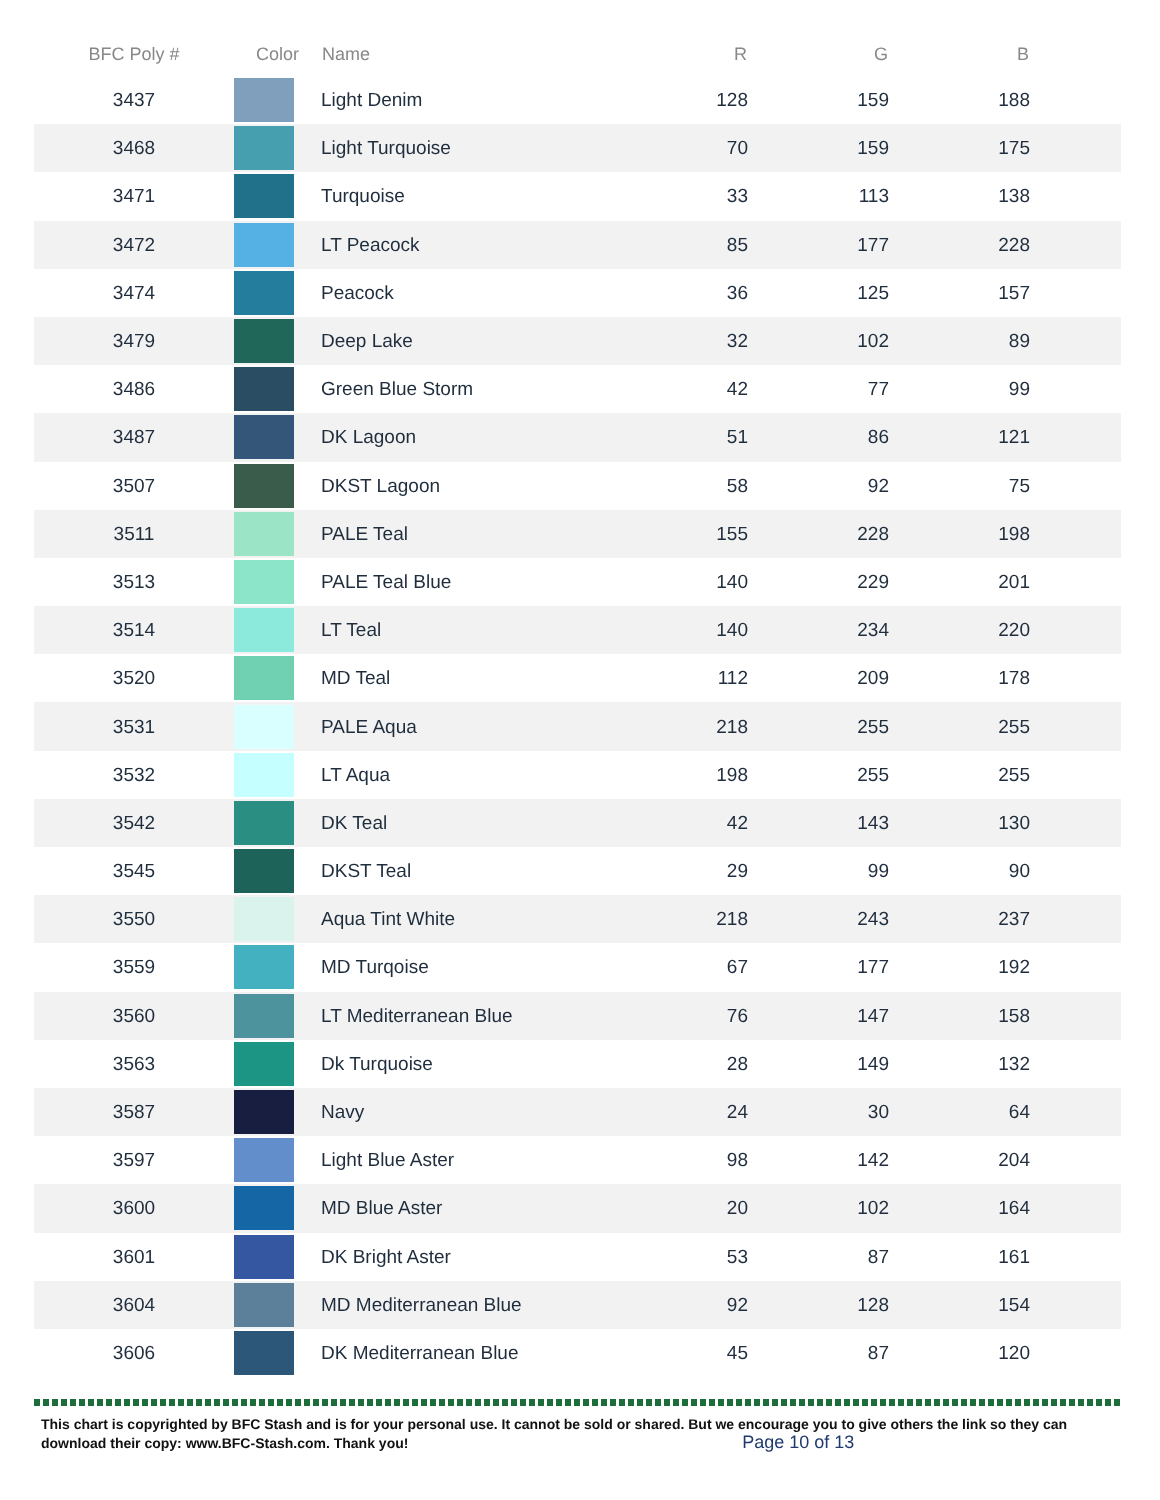| BFC Poly # | Color | Name | R | G | B | |
| --- | --- | --- | --- | --- | --- | --- |
| 3437 | | Light Denim | 128 | 159 | 188 | |
| 3468 | | Light Turquoise | 70 | 159 | 175 | |
| 3471 | | Turquoise | 33 | 113 | 138 | |
| 3472 | | LT Peacock | 85 | 177 | 228 | |
| 3474 | | Peacock | 36 | 125 | 157 | |
| 3479 | | Deep Lake | 32 | 102 | 89 | |
| 3486 | | Green Blue Storm | 42 | 77 | 99 | |
| 3487 | | DK Lagoon | 51 | 86 | 121 | |
| 3507 | | DKST Lagoon | 58 | 92 | 75 | |
| 3511 | | PALE Teal | 155 | 228 | 198 | |
| 3513 | | PALE Teal Blue | 140 | 229 | 201 | |
| 3514 | | LT Teal | 140 | 234 | 220 | |
| 3520 | | MD Teal | 112 | 209 | 178 | |
| 3531 | | PALE Aqua | 218 | 255 | 255 | |
| 3532 | | LT Aqua | 198 | 255 | 255 | |
| 3542 | | DK Teal | 42 | 143 | 130 | |
| 3545 | | DKST Teal | 29 | 99 | 90 | |
| 3550 | | Aqua Tint White | 218 | 243 | 237 | |
| 3559 | | MD Turqoise | 67 | 177 | 192 | |
| 3560 | | LT Mediterranean Blue | 76 | 147 | 158 | |
| 3563 | | Dk Turquoise | 28 | 149 | 132 | |
| 3587 | | Navy | 24 | 30 | 64 | |
| 3597 | | Light Blue Aster | 98 | 142 | 204 | |
| 3600 | | MD Blue Aster | 20 | 102 | 164 | |
| 3601 | | DK Bright Aster | 53 | 87 | 161 | |
| 3604 | | MD Mediterranean Blue | 92 | 128 | 154 | |
| 3606 | | DK Mediterranean Blue | 45 | 87 | 120 | |
This chart is copyrighted by BFC Stash and is for your personal use. It cannot be sold or shared. But we encourage you to give others the link so they can download their copy: www.BFC-Stash.com. Thank you! Page 10 of 13